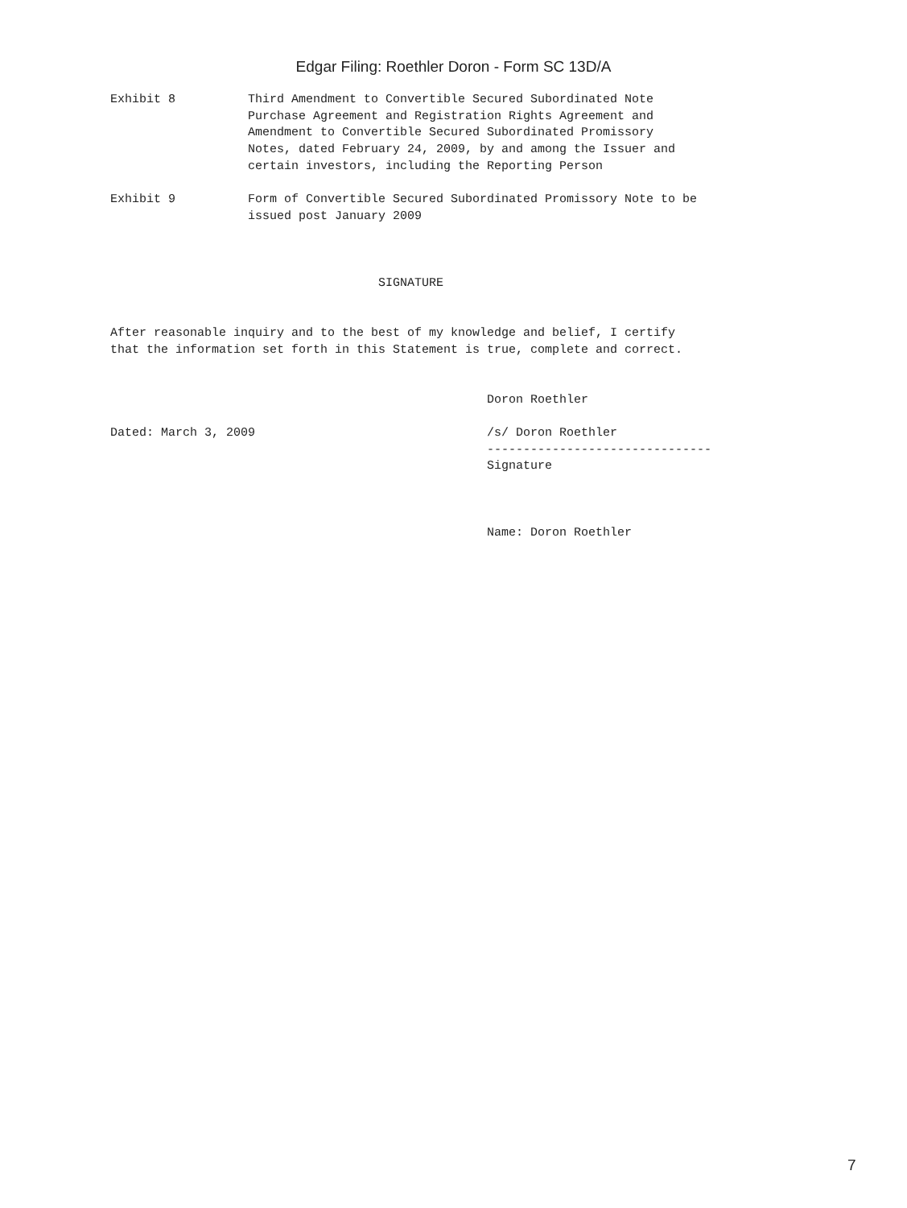Edgar Filing: Roethler Doron - Form SC 13D/A
Exhibit 8          Third Amendment to Convertible Secured Subordinated Note
                   Purchase Agreement and Registration Rights Agreement and
                   Amendment to Convertible Secured Subordinated Promissory
                   Notes, dated February 24, 2009, by and among the Issuer and
                   certain investors, including the Reporting Person

Exhibit 9          Form of Convertible Secured Subordinated Promissory Note to be
                   issued post January 2009



                                     SIGNATURE


After reasonable inquiry and to the best of my knowledge and belief, I certify
that the information set forth in this Statement is true, complete and correct.


                                                    Doron Roethler

Dated: March 3, 2009                                /s/ Doron Roethler
                                                    -------------------------------
                                                    Signature



                                                    Name: Doron Roethler
7